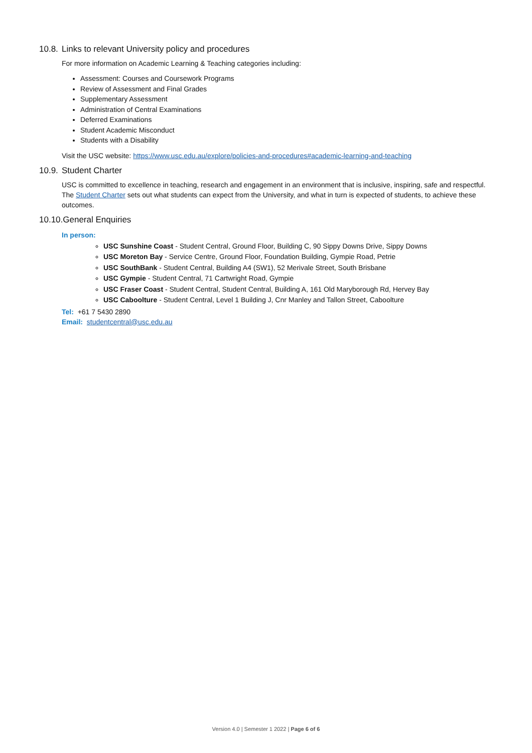10.8. Links to relevant University policy and procedures
For more information on Academic Learning & Teaching categories including:
Assessment: Courses and Coursework Programs
Review of Assessment and Final Grades
Supplementary Assessment
Administration of Central Examinations
Deferred Examinations
Student Academic Misconduct
Students with a Disability
Visit the USC website: https://www.usc.edu.au/explore/policies-and-procedures#academic-learning-and-teaching
10.9. Student Charter
USC is committed to excellence in teaching, research and engagement in an environment that is inclusive, inspiring, safe and respectful. The Student Charter sets out what students can expect from the University, and what in turn is expected of students, to achieve these outcomes.
10.10. General Enquiries
In person:
USC Sunshine Coast - Student Central, Ground Floor, Building C, 90 Sippy Downs Drive, Sippy Downs
USC Moreton Bay - Service Centre, Ground Floor, Foundation Building, Gympie Road, Petrie
USC SouthBank - Student Central, Building A4 (SW1), 52 Merivale Street, South Brisbane
USC Gympie - Student Central, 71 Cartwright Road, Gympie
USC Fraser Coast - Student Central, Student Central, Building A, 161 Old Maryborough Rd, Hervey Bay
USC Caboolture - Student Central, Level 1 Building J, Cnr Manley and Tallon Street, Caboolture
Tel: +61 7 5430 2890
Email: studentcentral@usc.edu.au
Version 4.0 | Semester 1 2022 | Page 6 of 6